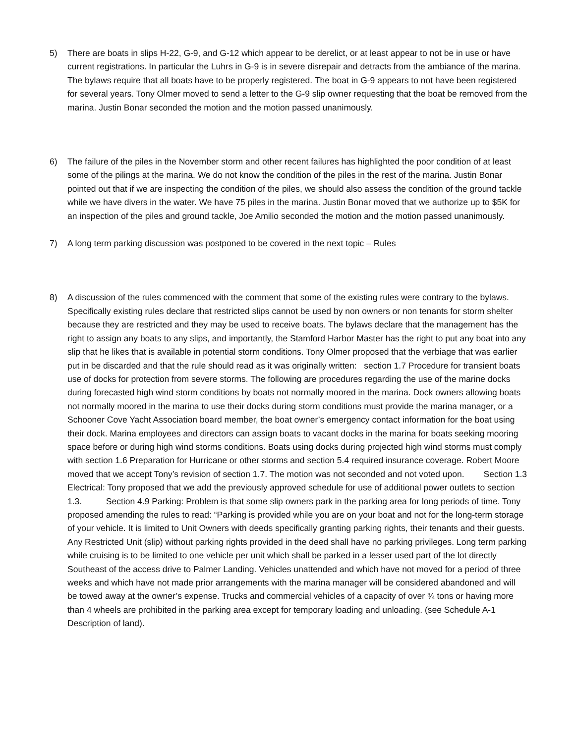5) There are boats in slips H-22, G-9, and G-12 which appear to be derelict, or at least appear to not be in use or have current registrations. In particular the Luhrs in G-9 is in severe disrepair and detracts from the ambiance of the marina. The bylaws require that all boats have to be properly registered. The boat in G-9 appears to not have been registered for several years. Tony Olmer moved to send a letter to the G-9 slip owner requesting that the boat be removed from the marina. Justin Bonar seconded the motion and the motion passed unanimously.
6) The failure of the piles in the November storm and other recent failures has highlighted the poor condition of at least some of the pilings at the marina. We do not know the condition of the piles in the rest of the marina. Justin Bonar pointed out that if we are inspecting the condition of the piles, we should also assess the condition of the ground tackle while we have divers in the water. We have 75 piles in the marina. Justin Bonar moved that we authorize up to $5K for an inspection of the piles and ground tackle, Joe Amilio seconded the motion and the motion passed unanimously.
7) A long term parking discussion was postponed to be covered in the next topic – Rules
8) A discussion of the rules commenced with the comment that some of the existing rules were contrary to the bylaws. Specifically existing rules declare that restricted slips cannot be used by non owners or non tenants for storm shelter because they are restricted and they may be used to receive boats. The bylaws declare that the management has the right to assign any boats to any slips, and importantly, the Stamford Harbor Master has the right to put any boat into any slip that he likes that is available in potential storm conditions. Tony Olmer proposed that the verbiage that was earlier put in be discarded and that the rule should read as it was originally written: section 1.7 Procedure for transient boats use of docks for protection from severe storms. The following are procedures regarding the use of the marine docks during forecasted high wind storm conditions by boats not normally moored in the marina. Dock owners allowing boats not normally moored in the marina to use their docks during storm conditions must provide the marina manager, or a Schooner Cove Yacht Association board member, the boat owner’s emergency contact information for the boat using their dock. Marina employees and directors can assign boats to vacant docks in the marina for boats seeking mooring space before or during high wind storms conditions. Boats using docks during projected high wind storms must comply with section 1.6 Preparation for Hurricane or other storms and section 5.4 required insurance coverage. Robert Moore moved that we accept Tony’s revision of section 1.7. The motion was not seconded and not voted upon. Section 1.3 Electrical: Tony proposed that we add the previously approved schedule for use of additional power outlets to section 1.3. Section 4.9 Parking: Problem is that some slip owners park in the parking area for long periods of time. Tony proposed amending the rules to read: “Parking is provided while you are on your boat and not for the long-term storage of your vehicle. It is limited to Unit Owners with deeds specifically granting parking rights, their tenants and their guests. Any Restricted Unit (slip) without parking rights provided in the deed shall have no parking privileges. Long term parking while cruising is to be limited to one vehicle per unit which shall be parked in a lesser used part of the lot directly Southeast of the access drive to Palmer Landing. Vehicles unattended and which have not moved for a period of three weeks and which have not made prior arrangements with the marina manager will be considered abandoned and will be towed away at the owner’s expense. Trucks and commercial vehicles of a capacity of over ¾ tons or having more than 4 wheels are prohibited in the parking area except for temporary loading and unloading. (see Schedule A-1 Description of land).